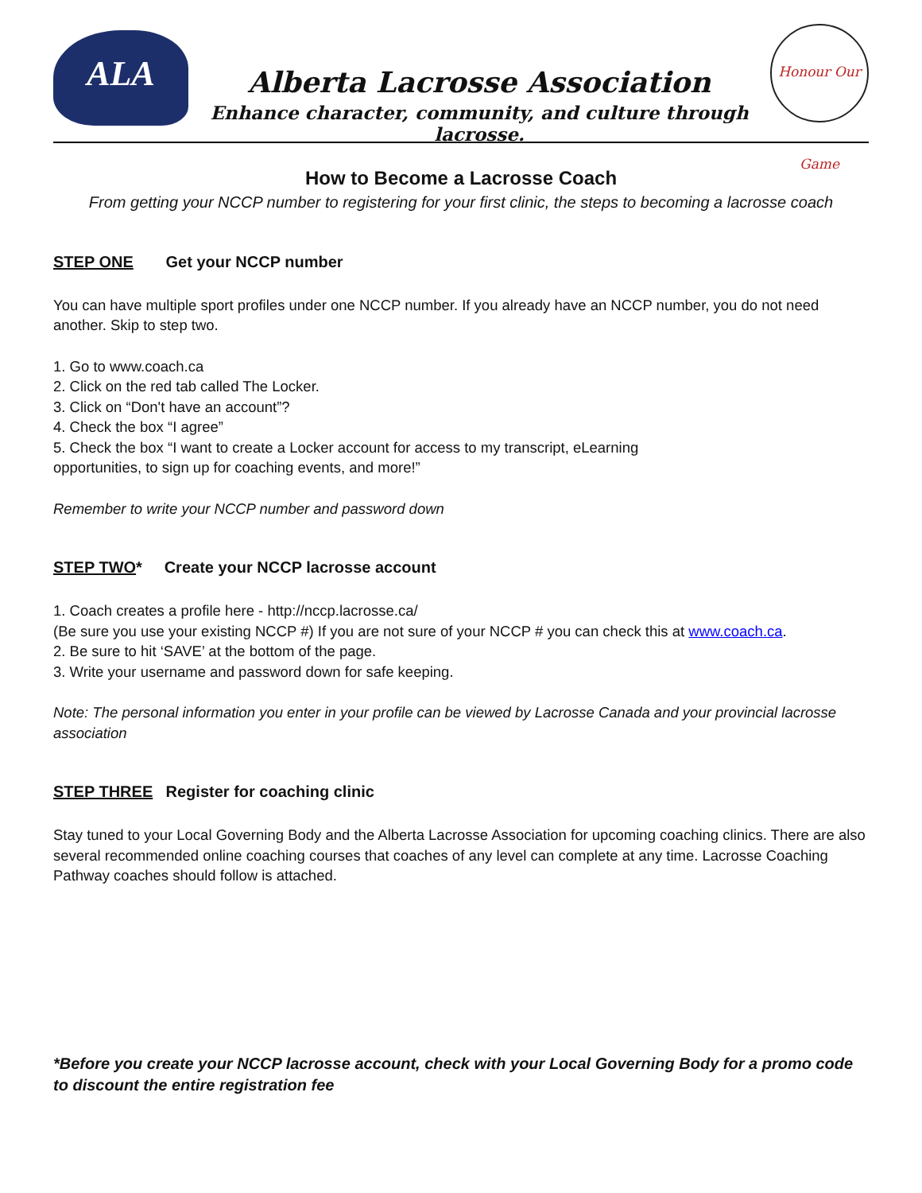ALA
Alberta Lacrosse Association
Enhance character, community, and culture through lacrosse.
Honour Our Game
How to Become a Lacrosse Coach
From getting your NCCP number to registering for your first clinic, the steps to becoming a lacrosse coach
STEP ONE Get your NCCP number
You can have multiple sport profiles under one NCCP number. If you already have an NCCP number, you do not need another. Skip to step two.
1. Go to www.coach.ca
2. Click on the red tab called The Locker.
3. Click on “Don't have an account”?
4. Check the box “I agree”
5. Check the box “I want to create a Locker account for access to my transcript, eLearning
opportunities, to sign up for coaching events, and more!”
Remember to write your NCCP number and password down
STEP TWO* Create your NCCP lacrosse account
1. Coach creates a profile here - http://nccp.lacrosse.ca/
(Be sure you use your existing NCCP #) If you are not sure of your NCCP # you can check this at www.coach.ca.
2. Be sure to hit ‘SAVE’ at the bottom of the page.
3. Write your username and password down for safe keeping.
Note: The personal information you enter in your profile can be viewed by Lacrosse Canada and your provincial lacrosse association
STEP THREE Register for coaching clinic
Stay tuned to your Local Governing Body and the Alberta Lacrosse Association for upcoming coaching clinics. There are also several recommended online coaching courses that coaches of any level can complete at any time. Lacrosse Coaching Pathway coaches should follow is attached.
*Before you create your NCCP lacrosse account, check with your Local Governing Body for a promo code to discount the entire registration fee